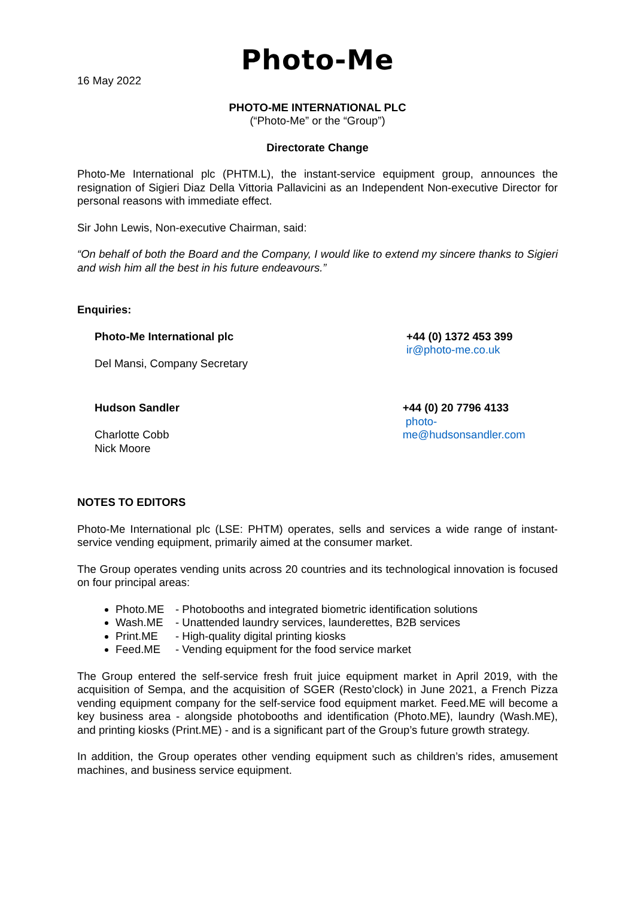Photo-Me
16 May 2022
PHOTO-ME INTERNATIONAL PLC
(“Photo-Me” or the “Group”)
Directorate Change
Photo-Me International plc (PHTM.L), the instant-service equipment group, announces the resignation of Sigieri Diaz Della Vittoria Pallavicini as an Independent Non-executive Director for personal reasons with immediate effect.
Sir John Lewis, Non-executive Chairman, said:
“On behalf of both the Board and the Company, I would like to extend my sincere thanks to Sigieri and wish him all the best in his future endeavours.”
Enquiries:
Photo-Me International plc
Del Mansi, Company Secretary
+44 (0) 1372 453 399
ir@photo-me.co.uk
Hudson Sandler
Charlotte Cobb
Nick Moore
+44 (0) 20 7796 4133
photo-me@hudsonsandler.com
NOTES TO EDITORS
Photo-Me International plc (LSE: PHTM) operates, sells and services a wide range of instant-service vending equipment, primarily aimed at the consumer market.
The Group operates vending units across 20 countries and its technological innovation is focused on four principal areas:
Photo.ME - Photobooths and integrated biometric identification solutions
Wash.ME - Unattended laundry services, launderettes, B2B services
Print.ME - High-quality digital printing kiosks
Feed.ME - Vending equipment for the food service market
The Group entered the self-service fresh fruit juice equipment market in April 2019, with the acquisition of Sempa, and the acquisition of SGER (Resto’clock) in June 2021, a French Pizza vending equipment company for the self-service food equipment market. Feed.ME will become a key business area - alongside photobooths and identification (Photo.ME), laundry (Wash.ME), and printing kiosks (Print.ME) - and is a significant part of the Group’s future growth strategy.
In addition, the Group operates other vending equipment such as children’s rides, amusement machines, and business service equipment.